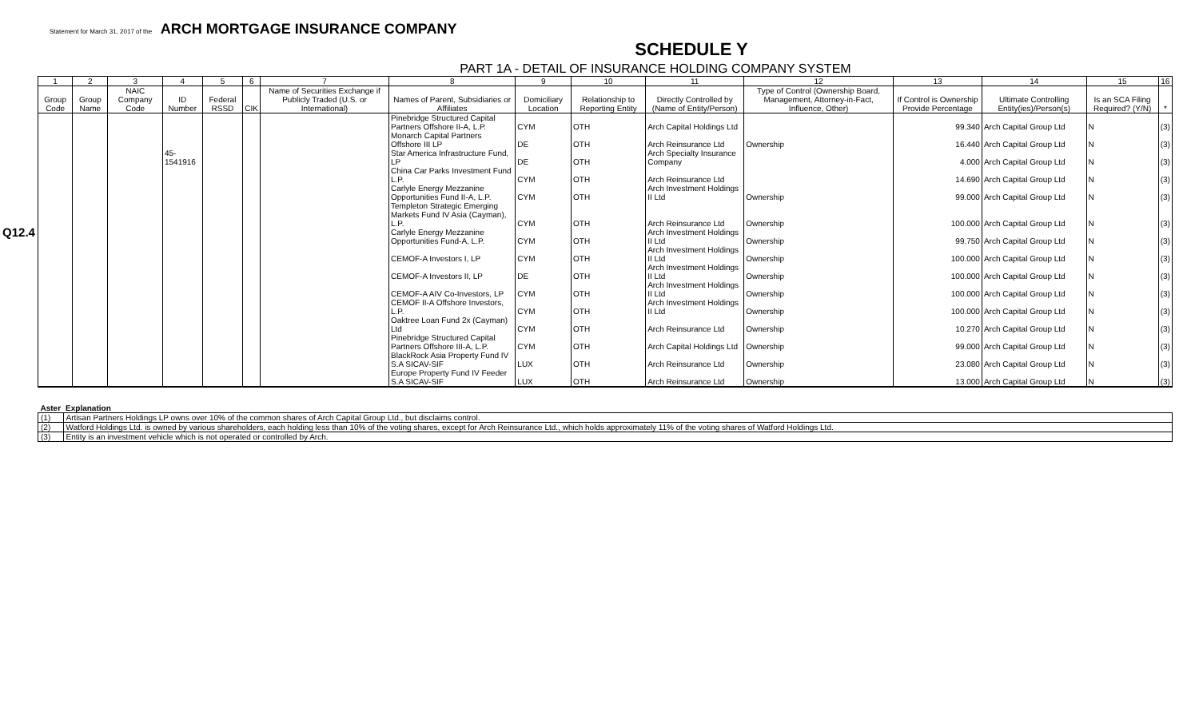Statement for March 31, 2017 of the ARCH MORTGAGE INSURANCE COMPANY
SCHEDULE Y
PART 1A - DETAIL OF INSURANCE HOLDING COMPANY SYSTEM
Q12.4
| 1 | 2 | 3 | 4 | 5 | 6 | 7 | 8 | 9 | 10 | 11 | 12 | 13 | 14 | 15 | 16 |
| --- | --- | --- | --- | --- | --- | --- | --- | --- | --- | --- | --- | --- | --- | --- | --- |
| Group Code | Group Name | NAIC Company Code | ID Number | Federal RSSD | CIK | Name of Securities Exchange if Publicly Traded (U.S. or International) | Names of Parent, Subsidiaries or Affiliates | Domiciliary Location | Relationship to Reporting Entity | Directly Controlled by (Name of Entity/Person) | Type of Control (Ownership Board, Management, Attorney-in-Fact, Influence, Other) | If Control is Ownership Provide Percentage | Ultimate Controlling Entity(ies)/Person(s) | Is an SCA Filing Required? (Y/N) | * |
| | | | | | | | Pinebridge Structured Capital Partners Offshore II-A, L.P. | CYM | OTH | Arch Capital Holdings Ltd | | 99.340 | Arch Capital Group Ltd | N | (3) |
| | | | | | | | Monarch Capital Partners Offshore III LP | DE | OTH | Arch Reinsurance Ltd | Ownership | 16.440 | Arch Capital Group Ltd | N | (3) |
| | | | 45-1541916 | | | | Star America Infrastructure Fund, LP | DE | OTH | Arch Specialty Insurance Company | | 4.000 | Arch Capital Group Ltd | N | (3) |
| | | | | | | | China Car Parks Investment Fund L.P. | CYM | OTH | Arch Reinsurance Ltd | | 14.690 | Arch Capital Group Ltd | N | (3) |
| | | | | | | | Carlyle Energy Mezzanine Opportunities Fund II-A, L.P. | CYM | OTH | Arch Investment Holdings II Ltd | Ownership | 99.000 | Arch Capital Group Ltd | N | (3) |
| | | | | | | | Templeton Strategic Emerging Markets Fund IV Asia (Cayman), L.P. | CYM | OTH | Arch Reinsurance Ltd | Ownership | 100.000 | Arch Capital Group Ltd | N | (3) |
| | | | | | | | Carlyle Energy Mezzanine Opportunities Fund-A, L.P. | CYM | OTH | Arch Investment Holdings II Ltd | Ownership | 99.750 | Arch Capital Group Ltd | N | (3) |
| | | | | | | | CEMOF-A Investors I, LP | CYM | OTH | Arch Investment Holdings II Ltd | Ownership | 100.000 | Arch Capital Group Ltd | N | (3) |
| | | | | | | | CEMOF-A Investors II, LP | DE | OTH | Arch Investment Holdings II Ltd | Ownership | 100.000 | Arch Capital Group Ltd | N | (3) |
| | | | | | | | CEMOF-A AIV Co-Investors, LP | CYM | OTH | Arch Investment Holdings II Ltd | Ownership | 100.000 | Arch Capital Group Ltd | N | (3) |
| | | | | | | | CEMOF II-A Offshore Investors, L.P. | CYM | OTH | Arch Investment Holdings II Ltd | Ownership | 100.000 | Arch Capital Group Ltd | N | (3) |
| | | | | | | | Oaktree Loan Fund 2x (Cayman) Ltd | CYM | OTH | Arch Reinsurance Ltd | Ownership | 10.270 | Arch Capital Group Ltd | N | (3) |
| | | | | | | | Pinebridge Structured Capital Partners Offshore III-A, L.P. | CYM | OTH | Arch Capital Holdings Ltd | Ownership | 99.000 | Arch Capital Group Ltd | N | (3) |
| | | | | | | | BlackRock Asia Property Fund IV S.A SICAV-SIF | LUX | OTH | Arch Reinsurance Ltd | Ownership | 23.080 | Arch Capital Group Ltd | N | (3) |
| | | | | | | | Europe Property Fund IV Feeder S.A SICAV-SIF | LUX | OTH | Arch Reinsurance Ltd | Ownership | 13.000 | Arch Capital Group Ltd | N | (3) |
| Aster | Explanation |
| --- | --- |
| (1) | Artisan Partners Holdings LP owns over 10% of the common shares of Arch Capital Group Ltd., but disclaims control. |
| (2) | Watford Holdings Ltd. is owned by various shareholders, each holding less than 10% of the voting shares, except for Arch Reinsurance Ltd., which holds approximately 11% of the voting shares of Watford Holdings Ltd. |
| (3) | Entity is an investment vehicle which is not operated or controlled by Arch. |